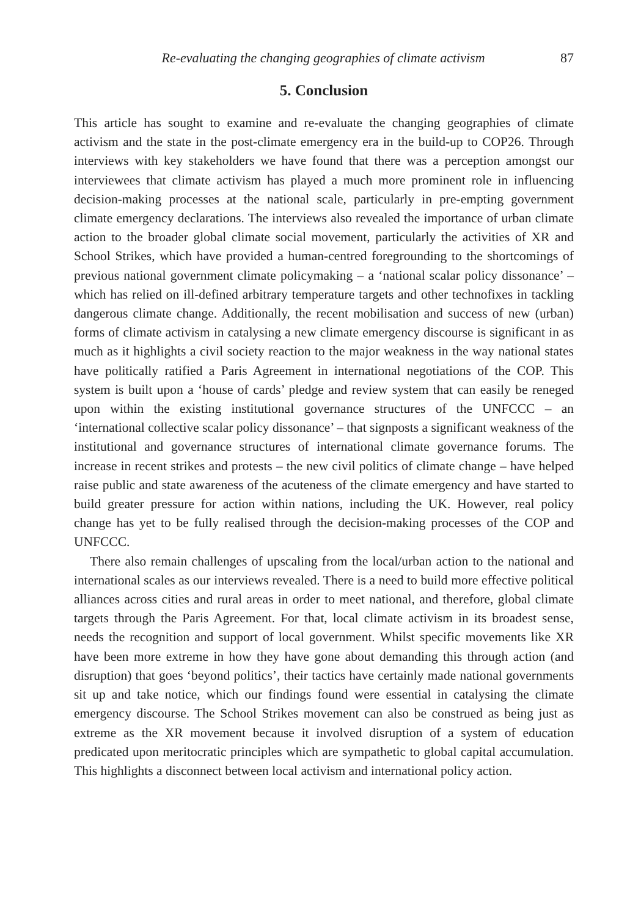Re-evaluating the changing geographies of climate activism 87
5. Conclusion
This article has sought to examine and re-evaluate the changing geographies of climate activism and the state in the post-climate emergency era in the build-up to COP26. Through interviews with key stakeholders we have found that there was a perception amongst our interviewees that climate activism has played a much more prominent role in influencing decision-making processes at the national scale, particularly in pre-empting government climate emergency declarations. The interviews also revealed the importance of urban climate action to the broader global climate social movement, particularly the activities of XR and School Strikes, which have provided a human-centred foregrounding to the shortcomings of previous national government climate policymaking – a ‘national scalar policy dissonance’ – which has relied on ill-defined arbitrary temperature targets and other technofixes in tackling dangerous climate change. Additionally, the recent mobilisation and success of new (urban) forms of climate activism in catalysing a new climate emergency discourse is significant in as much as it highlights a civil society reaction to the major weakness in the way national states have politically ratified a Paris Agreement in international negotiations of the COP. This system is built upon a ‘house of cards’ pledge and review system that can easily be reneged upon within the existing institutional governance structures of the UNFCCC – an ‘international collective scalar policy dissonance’ – that signposts a significant weakness of the institutional and governance structures of international climate governance forums. The increase in recent strikes and protests – the new civil politics of climate change – have helped raise public and state awareness of the acuteness of the climate emergency and have started to build greater pressure for action within nations, including the UK. However, real policy change has yet to be fully realised through the decision-making processes of the COP and UNFCCC.
There also remain challenges of upscaling from the local/urban action to the national and international scales as our interviews revealed. There is a need to build more effective political alliances across cities and rural areas in order to meet national, and therefore, global climate targets through the Paris Agreement. For that, local climate activism in its broadest sense, needs the recognition and support of local government. Whilst specific movements like XR have been more extreme in how they have gone about demanding this through action (and disruption) that goes ‘beyond politics’, their tactics have certainly made national governments sit up and take notice, which our findings found were essential in catalysing the climate emergency discourse. The School Strikes movement can also be construed as being just as extreme as the XR movement because it involved disruption of a system of education predicated upon meritocratic principles which are sympathetic to global capital accumulation. This highlights a disconnect between local activism and international policy action.